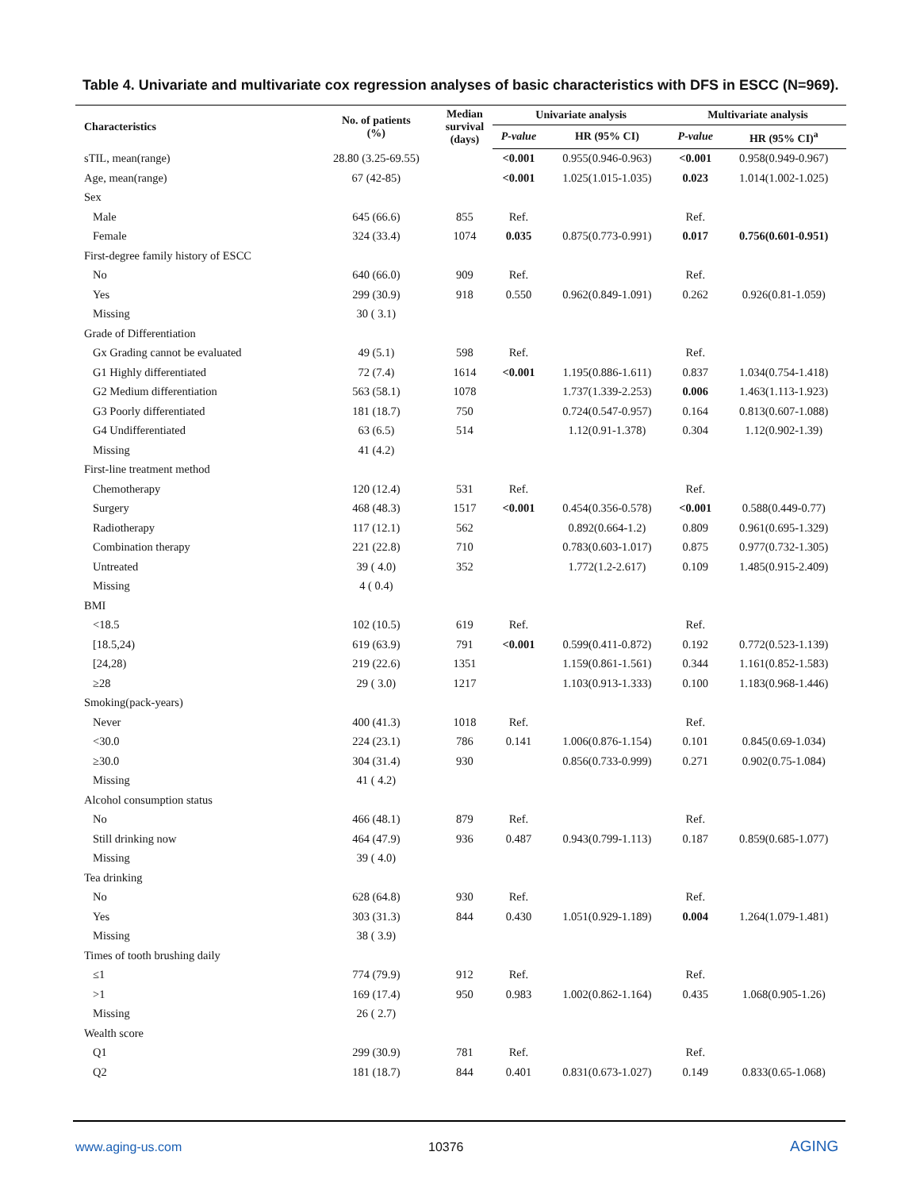Table 4. Univariate and multivariate cox regression analyses of basic characteristics with DFS in ESCC (N=969).
| Characteristics | No. of patients (%) | Median survival (days) | Univariate analysis | | Multivariate analysis | |
| --- | --- | --- | --- | --- | --- | --- |
| | | | P-value | HR (95% CI) | P-value | HR (95% CI)<sup>a</sup> |
| sTIL, mean(range) | 28.80 (3.25-69.55) | | <0.001 | 0.955(0.946-0.963) | <0.001 | 0.958(0.949-0.967) |
| Age, mean(range) | 67 (42-85) | | <0.001 | 1.025(1.015-1.035) | 0.023 | 1.014(1.002-1.025) |
| Sex | | | | | | |
| Male | 645 (66.6) | 855 | Ref. | | Ref. | |
| Female | 324 (33.4) | 1074 | 0.035 | 0.875(0.773-0.991) | 0.017 | 0.756(0.601-0.951) |
| First-degree family history of ESCC | | | | | | |
| No | 640 (66.0) | 909 | Ref. | | Ref. | |
| Yes | 299 (30.9) | 918 | 0.550 | 0.962(0.849-1.091) | 0.262 | 0.926(0.81-1.059) |
| Missing | 30 ( 3.1) | | | | | |
| Grade of Differentiation | | | | | | |
| Gx Grading cannot be evaluated | 49 (5.1) | 598 | Ref. | | Ref. | |
| G1 Highly differentiated | 72 (7.4) | 1614 | <0.001 | 1.195(0.886-1.611) | 0.837 | 1.034(0.754-1.418) |
| G2 Medium differentiation | 563 (58.1) | 1078 | | 1.737(1.339-2.253) | 0.006 | 1.463(1.113-1.923) |
| G3 Poorly differentiated | 181 (18.7) | 750 | | 0.724(0.547-0.957) | 0.164 | 0.813(0.607-1.088) |
| G4 Undifferentiated | 63 (6.5) | 514 | | 1.12(0.91-1.378) | 0.304 | 1.12(0.902-1.39) |
| Missing | 41 (4.2) | | | | | |
| First-line treatment method | | | | | | |
| Chemotherapy | 120 (12.4) | 531 | Ref. | | Ref. | |
| Surgery | 468 (48.3) | 1517 | <0.001 | 0.454(0.356-0.578) | <0.001 | 0.588(0.449-0.77) |
| Radiotherapy | 117 (12.1) | 562 | | 0.892(0.664-1.2) | 0.809 | 0.961(0.695-1.329) |
| Combination therapy | 221 (22.8) | 710 | | 0.783(0.603-1.017) | 0.875 | 0.977(0.732-1.305) |
| Untreated | 39 ( 4.0) | 352 | | 1.772(1.2-2.617) | 0.109 | 1.485(0.915-2.409) |
| Missing | 4 ( 0.4) | | | | | |
| BMI | | | | | | |
| <18.5 | 102 (10.5) | 619 | Ref. | | Ref. | |
| [18.5,24) | 619 (63.9) | 791 | <0.001 | 0.599(0.411-0.872) | 0.192 | 0.772(0.523-1.139) |
| [24,28) | 219 (22.6) | 1351 | | 1.159(0.861-1.561) | 0.344 | 1.161(0.852-1.583) |
| ≥28 | 29 ( 3.0) | 1217 | | 1.103(0.913-1.333) | 0.100 | 1.183(0.968-1.446) |
| Smoking(pack-years) | | | | | | |
| Never | 400 (41.3) | 1018 | Ref. | | Ref. | |
| <30.0 | 224 (23.1) | 786 | 0.141 | 1.006(0.876-1.154) | 0.101 | 0.845(0.69-1.034) |
| ≥30.0 | 304 (31.4) | 930 | | 0.856(0.733-0.999) | 0.271 | 0.902(0.75-1.084) |
| Missing | 41 ( 4.2) | | | | | |
| Alcohol consumption status | | | | | | |
| No | 466 (48.1) | 879 | Ref. | | Ref. | |
| Still drinking now | 464 (47.9) | 936 | 0.487 | 0.943(0.799-1.113) | 0.187 | 0.859(0.685-1.077) |
| Missing | 39 ( 4.0) | | | | | |
| Tea drinking | | | | | | |
| No | 628 (64.8) | 930 | Ref. | | Ref. | |
| Yes | 303 (31.3) | 844 | 0.430 | 1.051(0.929-1.189) | 0.004 | 1.264(1.079-1.481) |
| Missing | 38 ( 3.9) | | | | | |
| Times of tooth brushing daily | | | | | | |
| ≤1 | 774 (79.9) | 912 | Ref. | | Ref. | |
| >1 | 169 (17.4) | 950 | 0.983 | 1.002(0.862-1.164) | 0.435 | 1.068(0.905-1.26) |
| Missing | 26 ( 2.7) | | | | | |
| Wealth score | | | | | | |
| Q1 | 299 (30.9) | 781 | Ref. | | Ref. | |
| Q2 | 181 (18.7) | 844 | 0.401 | 0.831(0.673-1.027) | 0.149 | 0.833(0.65-1.068) |
www.aging-us.com 10376 AGING